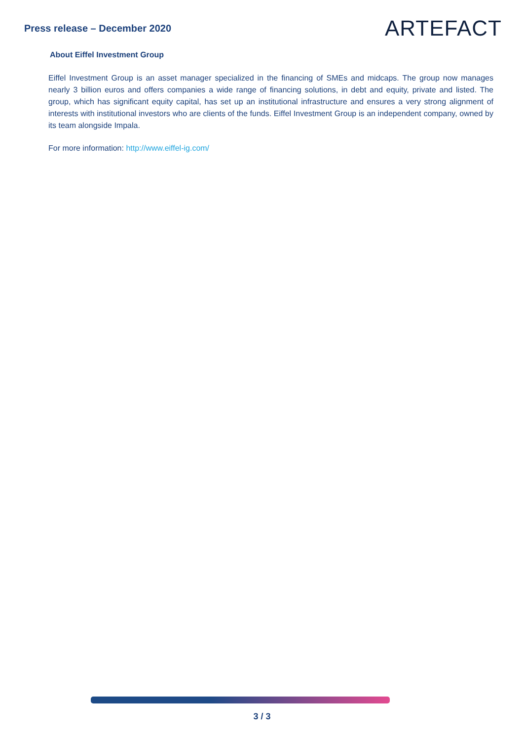Press release – December 2020
ARTEFACT
About Eiffel Investment Group
Eiffel Investment Group is an asset manager specialized in the financing of SMEs and midcaps. The group now manages nearly 3 billion euros and offers companies a wide range of financing solutions, in debt and equity, private and listed. The group, which has significant equity capital, has set up an institutional infrastructure and ensures a very strong alignment of interests with institutional investors who are clients of the funds. Eiffel Investment Group is an independent company, owned by its team alongside Impala.
For more information: http://www.eiffel-ig.com/
3 / 3